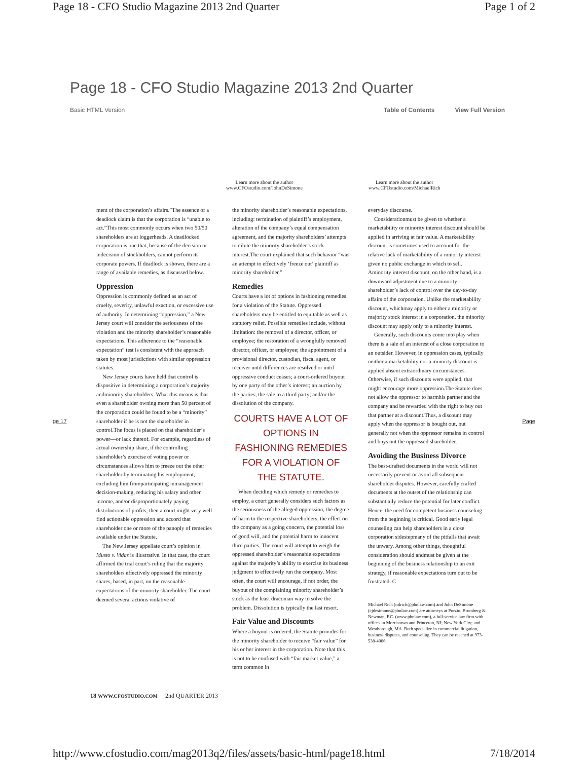Page 18 - CFO Studio Magazine 2013 2nd Quarter Page 1 of 2
Page 18 - CFO Studio Magazine 2013 2nd Quarter
Basic HTML Version Table of Contents View Full Version
Learn more about the author
www.CFOstudio.com/JohnDeSimone Learn more about the author
www.CFOstudio.com/MichaelRich
ment of the corporation’s affairs.”The essence of a deadlock claim is that the corporation is “unable to act.”This most commonly occurs when two 50/50 shareholders are at loggerheads. A deadlocked corporation is one that, because of the decision or indecision of stockholders, cannot perform its corporate powers. If deadlock is shown, there are a range of available remedies, as discussed below.
Oppression
Oppression is commonly defined as an act of cruelty, severity, unlawful exaction, or excessive use of authority. In determining “oppression,” a New Jersey court will consider the seriousness of the violation and the minority shareholder’s reasonable expectations. This adherence to the “reasonable expectation” test is consistent with the approach taken by most jurisdictions with similar oppression statutes.
New Jersey courts have held that control is dispositive in determining a corporation’s majority andminority shareholders. What this means is that even a shareholder owning more than 50 percent of the corporation could be found to be a “minority” shareholder if he is not the shareholder in control.The focus is placed on that shareholder’s power—or lack thereof. For example, regardless of actual ownership share, if the controlling shareholder’s exercise of voting power or circumstances allows him to freeze out the other shareholder by terminating his employment, excluding him fromparticipating inmanagement decision-making, reducing his salary and other income, and/or disproportionately paying distributions of profits, then a court might very well find actionable oppression and accord that shareholder one or more of the panoply of remedies available under the Statute.
The New Jersey appellate court’s opinion in Musto v. Vidas is illustrative. In that case, the court affirmed the trial court’s ruling that the majority shareholders effectively oppressed the minority shares, based, in part, on the reasonable expectations of the minority shareholder. The court deemed several actions violative of
the minority shareholder’s reasonable expectations, including: termination of plaintiff’s employment, alteration of the company’s equal compensation agreement, and the majority shareholders’ attempts to dilute the minority shareholder’s stock interest.The court explained that such behavior “was an attempt to effectively ‘freeze out’ plaintiff as minority shareholder.”
Remedies
Courts have a lot of options in fashioning remedies for a violation of the Statute. Oppressed shareholders may be entitled to equitable as well as statutory relief. Possible remedies include, without limitation: the removal of a director, officer, or employee; the restoration of a wrongfully removed director, officer, or employee; the appointment of a provisional director, custodian, fiscal agent, or receiver until differences are resolved or until oppressive conduct ceases; a court-ordered buyout by one party of the other’s interest; an auction by the parties; the sale to a third party; and/or the dissolution of the company.
COURTS HAVE A LOT OF OPTIONS IN FASHIONING REMEDIES FOR A VIOLATION OF THE STATUTE.
When deciding which remedy or remedies to employ, a court generally considers such factors as the seriousness of the alleged oppression, the degree of harm to the respective shareholders, the effect on the company as a going concern, the potential loss of good will, and the potential harm to innocent third parties. The court will attempt to weigh the oppressed shareholder’s reasonable expectations against the majority’s ability to exercise its business judgment to effectively run the company. Most often, the court will encourage, if not order, the buyout of the complaining minority shareholder’s stock as the least draconian way to solve the problem. Dissolution is typically the last resort.
Fair Value and Discounts
Where a buyout is ordered, the Statute provides for the minority shareholder to receive “fair value” for his or her interest in the corporation. Note that this is not to be confused with “fair market value,” a term common in
everyday discourse.
Considerationmust be given to whether a marketability or minority interest discount should be applied in arriving at fair value. A marketability discount is sometimes used to account for the relative lack of marketability of a minority interest given no public exchange in which to sell. Aminority interest discount, on the other hand, is a downward adjustment due to a minority shareholder’s lack of control over the day-to-day affairs of the corporation. Unlike the marketability discount, whichmay apply to either a minority or majority stock interest in a corporation, the minority discount may apply only to a minority interest.
Generally, such discounts come into play when there is a sale of an interest of a close corporation to an outsider. However, in oppression cases, typically neither a marketability nor a minority discount is applied absent extraordinary circumstances. Otherwise, if such discounts were applied, that might encourage more oppression.The Statute does not allow the oppressor to harmhis partner and the company and be rewarded with the right to buy out that partner at a discount.Thus, a discount may apply when the oppressor is bought out, but generally not when the oppressor remains in control and buys out the oppressed shareholder.
Avoiding the Business Divorce
The best-drafted documents in the world will not necessarily prevent or avoid all subsequent shareholder disputes. However, carefully crafted documents at the outset of the relationship can substantially reduce the potential for later conflict. Hence, the need for competent business counseling from the beginning is critical. Good early legal counseling can help shareholders in a close corporation sidestepmany of the pitfalls that await the unwary. Among other things, thoughtful consideration should andmust be given at the beginning of the business relationship to an exit strategy, if reasonable expectations turn out to be frustrated. C
Michael Rich (mlrich@pbnlaw.com) and John DeSimone (cjdesimone@pbnlaw.com) are attorneys at Porzio, Bromberg & Newman, P.C. (www.pbnlaw.com), a full-service law firm with offices in Morristown and Princeton, NJ; New York City; and Westborough, MA. Both specialize in commercial litigation, business disputes, and counseling. They can be reached at 973-538-4006.
18 WWW.CFOSTUDIO.COM 2nd QUARTER 2013
ge 17 Page
http://www.cfostudio.com/mag2013q2/files/assets/basic-html/page18.html 7/18/2014